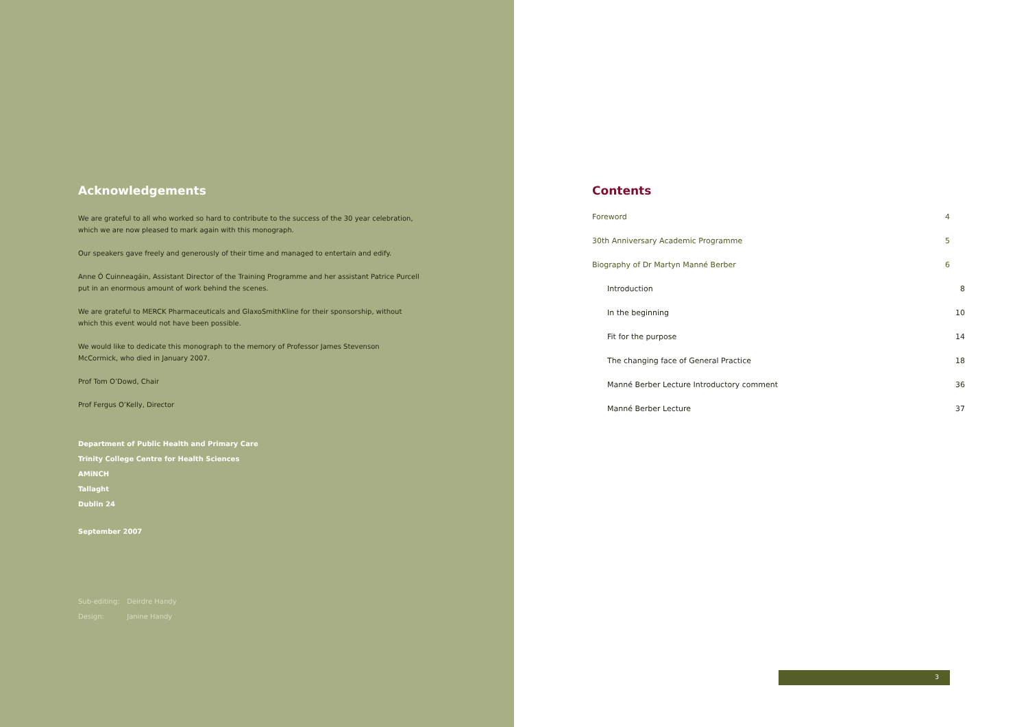Acknowledgements
We are grateful to all who worked so hard to contribute to the success of the 30 year celebration, which we are now pleased to mark again with this monograph.
Our speakers gave freely and generously of their time and managed to entertain and edify.
Anne Ó Cuinneagáin, Assistant Director of the Training Programme and her assistant Patrice Purcell put in an enormous amount of work behind the scenes.
We are grateful to MERCK Pharmaceuticals and GlaxoSmithKline for their sponsorship, without which this event would not have been possible.
We would like to dedicate this monograph to the memory of Professor James Stevenson McCormick, who died in January 2007.
Prof Tom O’Dowd, Chair
Prof Fergus O’Kelly, Director
Department of Public Health and Primary Care
Trinity College Centre for Health Sciences
AMiNCH
Tallaght
Dublin 24
September 2007
Sub-editing: Deirdre Handy
Design: Janine Handy
Contents
Foreword 4
30th Anniversary Academic Programme 5
Biography of Dr Martyn Manné Berber 6
Introduction 8
In the beginning 10
Fit for the purpose 14
The changing face of General Practice 18
Manné Berber Lecture Introductory comment 36
Manné Berber Lecture 37
3